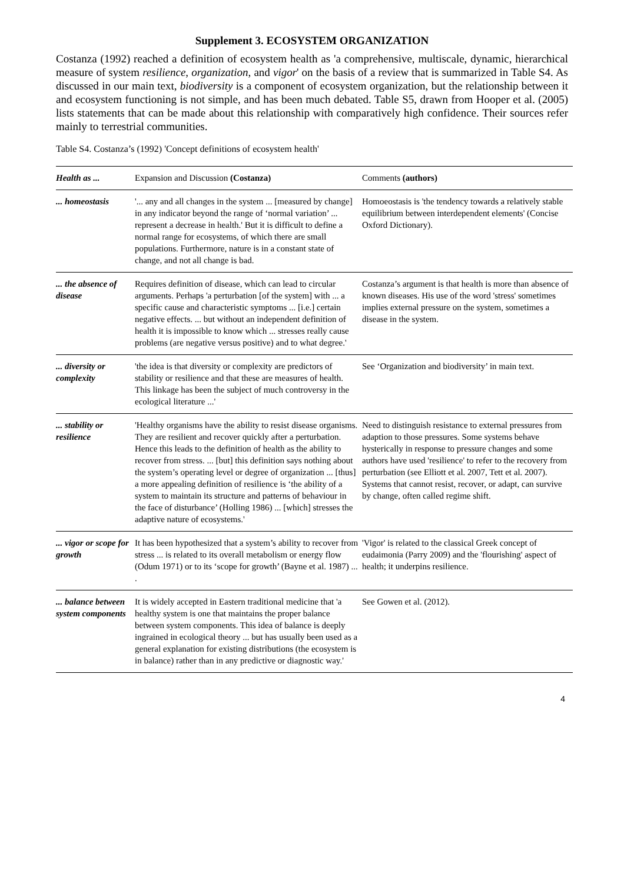Supplement 3. ECOSYSTEM ORGANIZATION
Costanza (1992) reached a definition of ecosystem health as 'a comprehensive, multiscale, dynamic, hierarchical measure of system resilience, organization, and vigor' on the basis of a review that is summarized in Table S4. As discussed in our main text, biodiversity is a component of ecosystem organization, but the relationship between it and ecosystem functioning is not simple, and has been much debated. Table S5, drawn from Hooper et al. (2005) lists statements that can be made about this relationship with comparatively high confidence. Their sources refer mainly to terrestrial communities.
Table S4. Costanza’s (1992) 'Concept definitions of ecosystem health'
| Health as ... | Expansion and Discussion (Costanza) | Comments (authors) |
| --- | --- | --- |
| ... homeostasis | '... any and all changes in the system ... [measured by change] in any indicator beyond the range of ‘normal variation’ ... represent a decrease in health.' But it is difficult to define a normal range for ecosystems, of which there are small populations. Furthermore, nature is in a constant state of change, and not all change is bad. | Homoeostasis is 'the tendency towards a relatively stable equilibrium between interdependent elements' (Concise Oxford Dictionary). |
| ... the absence of disease | Requires definition of disease, which can lead to circular arguments. Perhaps 'a perturbation [of the system] with ... a specific cause and characteristic symptoms ... [i.e.] certain negative effects. ... but without an independent definition of health it is impossible to know which ... stresses really cause problems (are negative versus positive) and to what degree.' | Costanza’s argument is that health is more than absence of known diseases. His use of the word 'stress' sometimes implies external pressure on the system, sometimes a disease in the system. |
| ... diversity or complexity | 'the idea is that diversity or complexity are predictors of stability or resilience and that these are measures of health. This linkage has been the subject of much controversy in the ecological literature ...' | See ‘Organization and biodiversity’ in main text. |
| ... stability or resilience | 'Healthy organisms have the ability to resist disease organisms. They are resilient and recover quickly after a perturbation. Hence this leads to the definition of health as the ability to recover from stress. ... [but] this definition says nothing about the system’s operating level or degree of organization ... [thus] a more appealing definition of resilience is ‘the ability of a system to maintain its structure and patterns of behaviour in the face of disturbance’ (Holling 1986) ... [which] stresses the adaptive nature of ecosystems.' | Need to distinguish resistance to external pressures from adaption to those pressures. Some systems behave hysterically in response to pressure changes and some authors have used 'resilience' to refer to the recovery from perturbation (see Elliott et al. 2007, Tett et al. 2007). Systems that cannot resist, recover, or adapt, can survive by change, often called regime shift. |
| ... vigor or scope for growth | It has been hypothesized that a system’s ability to recover from stress ... is related to its overall metabolism or energy flow (Odum 1971) or to its ‘scope for growth’ (Bayne et al. 1987) ... . | 'Vigor' is related to the classical Greek concept of eudaimonia (Parry 2009) and the 'flourishing' aspect of health; it underpins resilience. |
| ... balance between system components | It is widely accepted in Eastern traditional medicine that 'a healthy system is one that maintains the proper balance between system components. This idea of balance is deeply ingrained in ecological theory ... but has usually been used as a general explanation for existing distributions (the ecosystem is in balance) rather than in any predictive or diagnostic way.' | See Gowen et al. (2012). |
4